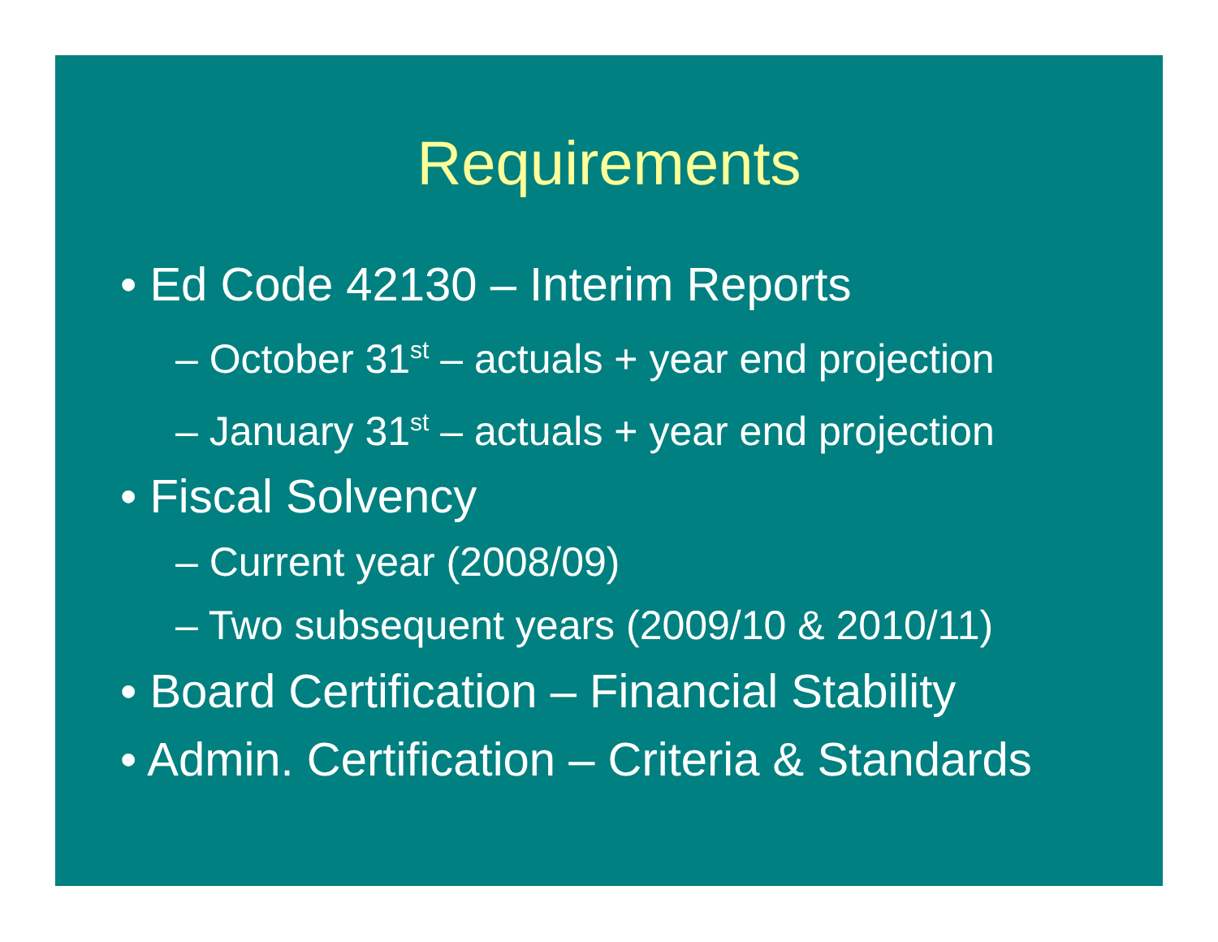Requirements
• Ed Code 42130 – Interim Reports
– October 31<sup>st</sup> – actuals + year end projection
– January 31<sup>st</sup> – actuals + year end projection
• Fiscal Solvency
– Current year (2008/09)
– Two subsequent years (2009/10 & 2010/11)
• Board Certification – Financial Stability
• Admin. Certification – Criteria & Standards